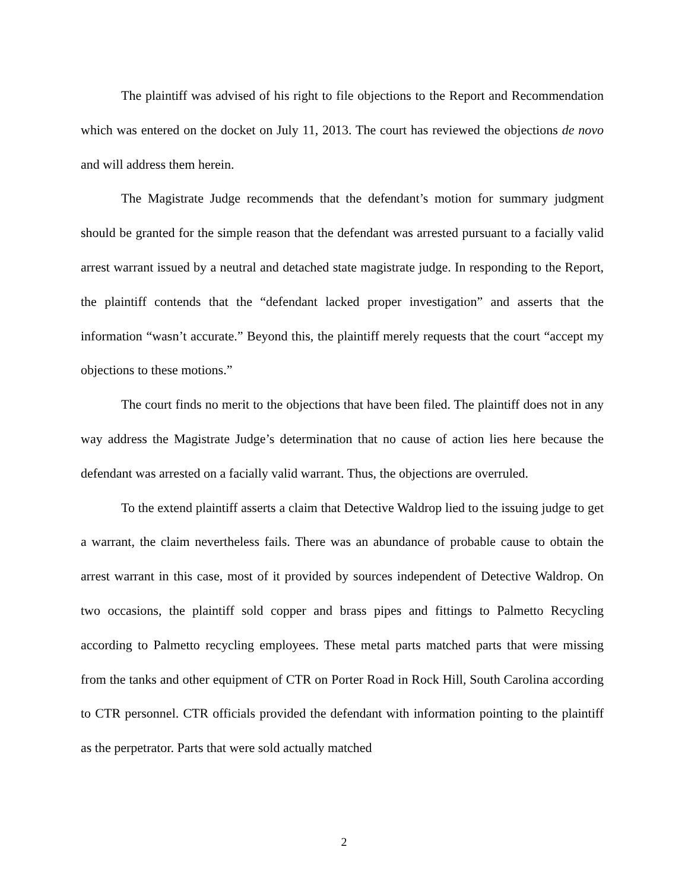The plaintiff was advised of his right to file objections to the Report and Recommendation which was entered on the docket on July 11, 2013. The court has reviewed the objections de novo and will address them herein.
The Magistrate Judge recommends that the defendant’s motion for summary judgment should be granted for the simple reason that the defendant was arrested pursuant to a facially valid arrest warrant issued by a neutral and detached state magistrate judge. In responding to the Report, the plaintiff contends that the “defendant lacked proper investigation” and asserts that the information “wasn’t accurate.” Beyond this, the plaintiff merely requests that the court “accept my objections to these motions.”
The court finds no merit to the objections that have been filed. The plaintiff does not in any way address the Magistrate Judge’s determination that no cause of action lies here because the defendant was arrested on a facially valid warrant. Thus, the objections are overruled.
To the extend plaintiff asserts a claim that Detective Waldrop lied to the issuing judge to get a warrant, the claim nevertheless fails. There was an abundance of probable cause to obtain the arrest warrant in this case, most of it provided by sources independent of Detective Waldrop. On two occasions, the plaintiff sold copper and brass pipes and fittings to Palmetto Recycling according to Palmetto recycling employees. These metal parts matched parts that were missing from the tanks and other equipment of CTR on Porter Road in Rock Hill, South Carolina according to CTR personnel. CTR officials provided the defendant with information pointing to the plaintiff as the perpetrator. Parts that were sold actually matched
2